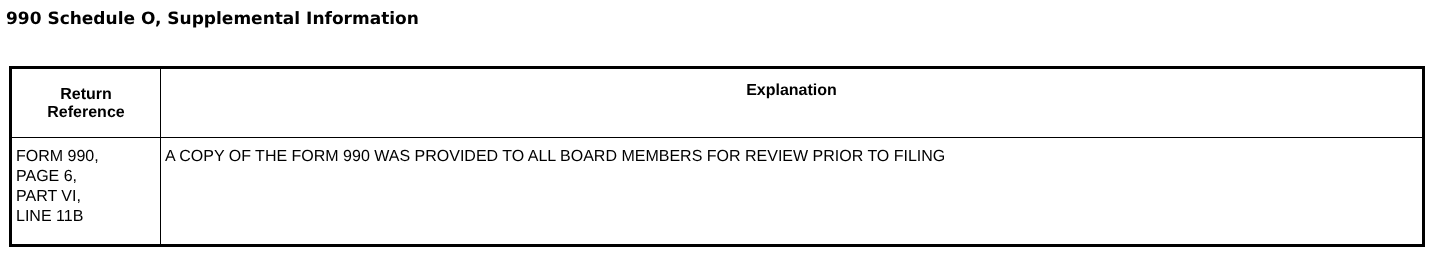990 Schedule O, Supplemental Information
| Return Reference | Explanation |
| --- | --- |
| FORM 990, PAGE 6, PART VI, LINE 11B | A COPY OF THE FORM 990 WAS PROVIDED TO ALL BOARD MEMBERS FOR REVIEW PRIOR TO FILING |